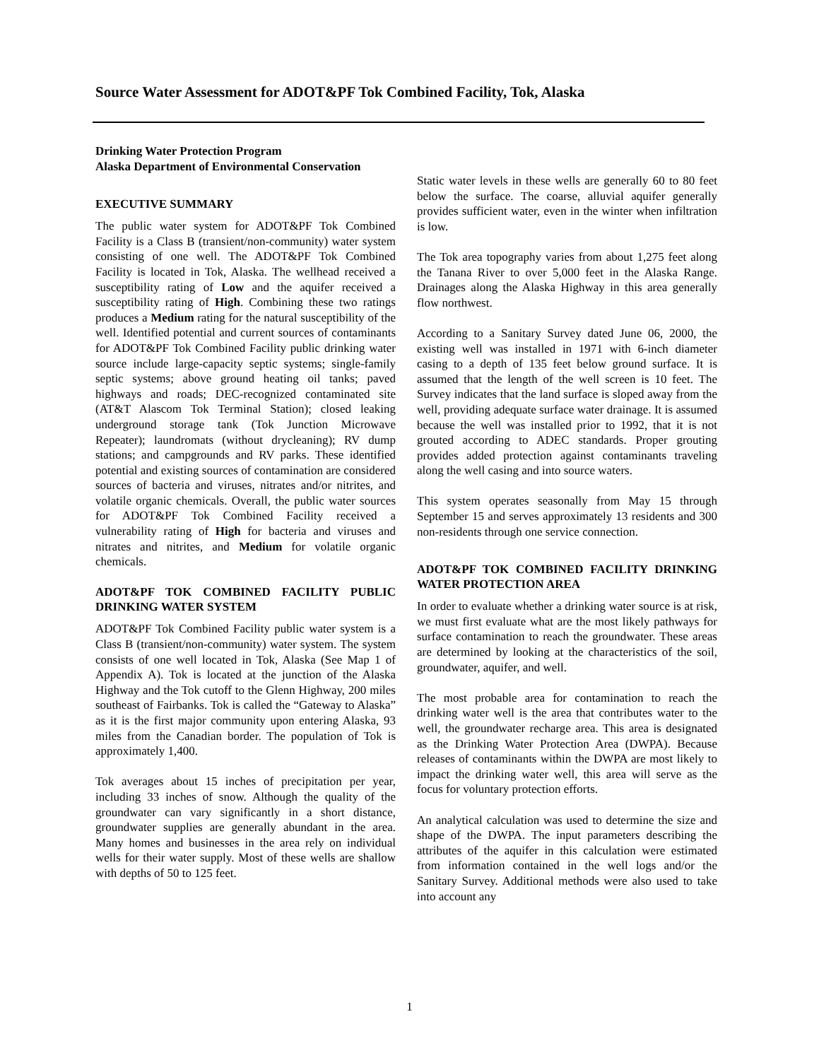Source Water Assessment for ADOT&PF Tok Combined Facility, Tok, Alaska
Drinking Water Protection Program
Alaska Department of Environmental Conservation
EXECUTIVE SUMMARY
The public water system for ADOT&PF Tok Combined Facility is a Class B (transient/non-community) water system consisting of one well. The ADOT&PF Tok Combined Facility is located in Tok, Alaska. The wellhead received a susceptibility rating of Low and the aquifer received a susceptibility rating of High. Combining these two ratings produces a Medium rating for the natural susceptibility of the well. Identified potential and current sources of contaminants for ADOT&PF Tok Combined Facility public drinking water source include large-capacity septic systems; single-family septic systems; above ground heating oil tanks; paved highways and roads; DEC-recognized contaminated site (AT&T Alascom Tok Terminal Station); closed leaking underground storage tank (Tok Junction Microwave Repeater); laundromats (without drycleaning); RV dump stations; and campgrounds and RV parks. These identified potential and existing sources of contamination are considered sources of bacteria and viruses, nitrates and/or nitrites, and volatile organic chemicals. Overall, the public water sources for ADOT&PF Tok Combined Facility received a vulnerability rating of High for bacteria and viruses and nitrates and nitrites, and Medium for volatile organic chemicals.
ADOT&PF TOK COMBINED FACILITY PUBLIC DRINKING WATER SYSTEM
ADOT&PF Tok Combined Facility public water system is a Class B (transient/non-community) water system. The system consists of one well located in Tok, Alaska (See Map 1 of Appendix A). Tok is located at the junction of the Alaska Highway and the Tok cutoff to the Glenn Highway, 200 miles southeast of Fairbanks. Tok is called the “Gateway to Alaska” as it is the first major community upon entering Alaska, 93 miles from the Canadian border. The population of Tok is approximately 1,400.
Tok averages about 15 inches of precipitation per year, including 33 inches of snow. Although the quality of the groundwater can vary significantly in a short distance, groundwater supplies are generally abundant in the area. Many homes and businesses in the area rely on individual wells for their water supply. Most of these wells are shallow with depths of 50 to 125 feet.
Static water levels in these wells are generally 60 to 80 feet below the surface. The coarse, alluvial aquifer generally provides sufficient water, even in the winter when infiltration is low.
The Tok area topography varies from about 1,275 feet along the Tanana River to over 5,000 feet in the Alaska Range. Drainages along the Alaska Highway in this area generally flow northwest.
According to a Sanitary Survey dated June 06, 2000, the existing well was installed in 1971 with 6-inch diameter casing to a depth of 135 feet below ground surface. It is assumed that the length of the well screen is 10 feet. The Survey indicates that the land surface is sloped away from the well, providing adequate surface water drainage. It is assumed because the well was installed prior to 1992, that it is not grouted according to ADEC standards. Proper grouting provides added protection against contaminants traveling along the well casing and into source waters.
This system operates seasonally from May 15 through September 15 and serves approximately 13 residents and 300 non-residents through one service connection.
ADOT&PF TOK COMBINED FACILITY DRINKING WATER PROTECTION AREA
In order to evaluate whether a drinking water source is at risk, we must first evaluate what are the most likely pathways for surface contamination to reach the groundwater. These areas are determined by looking at the characteristics of the soil, groundwater, aquifer, and well.
The most probable area for contamination to reach the drinking water well is the area that contributes water to the well, the groundwater recharge area. This area is designated as the Drinking Water Protection Area (DWPA). Because releases of contaminants within the DWPA are most likely to impact the drinking water well, this area will serve as the focus for voluntary protection efforts.
An analytical calculation was used to determine the size and shape of the DWPA. The input parameters describing the attributes of the aquifer in this calculation were estimated from information contained in the well logs and/or the Sanitary Survey. Additional methods were also used to take into account any
1